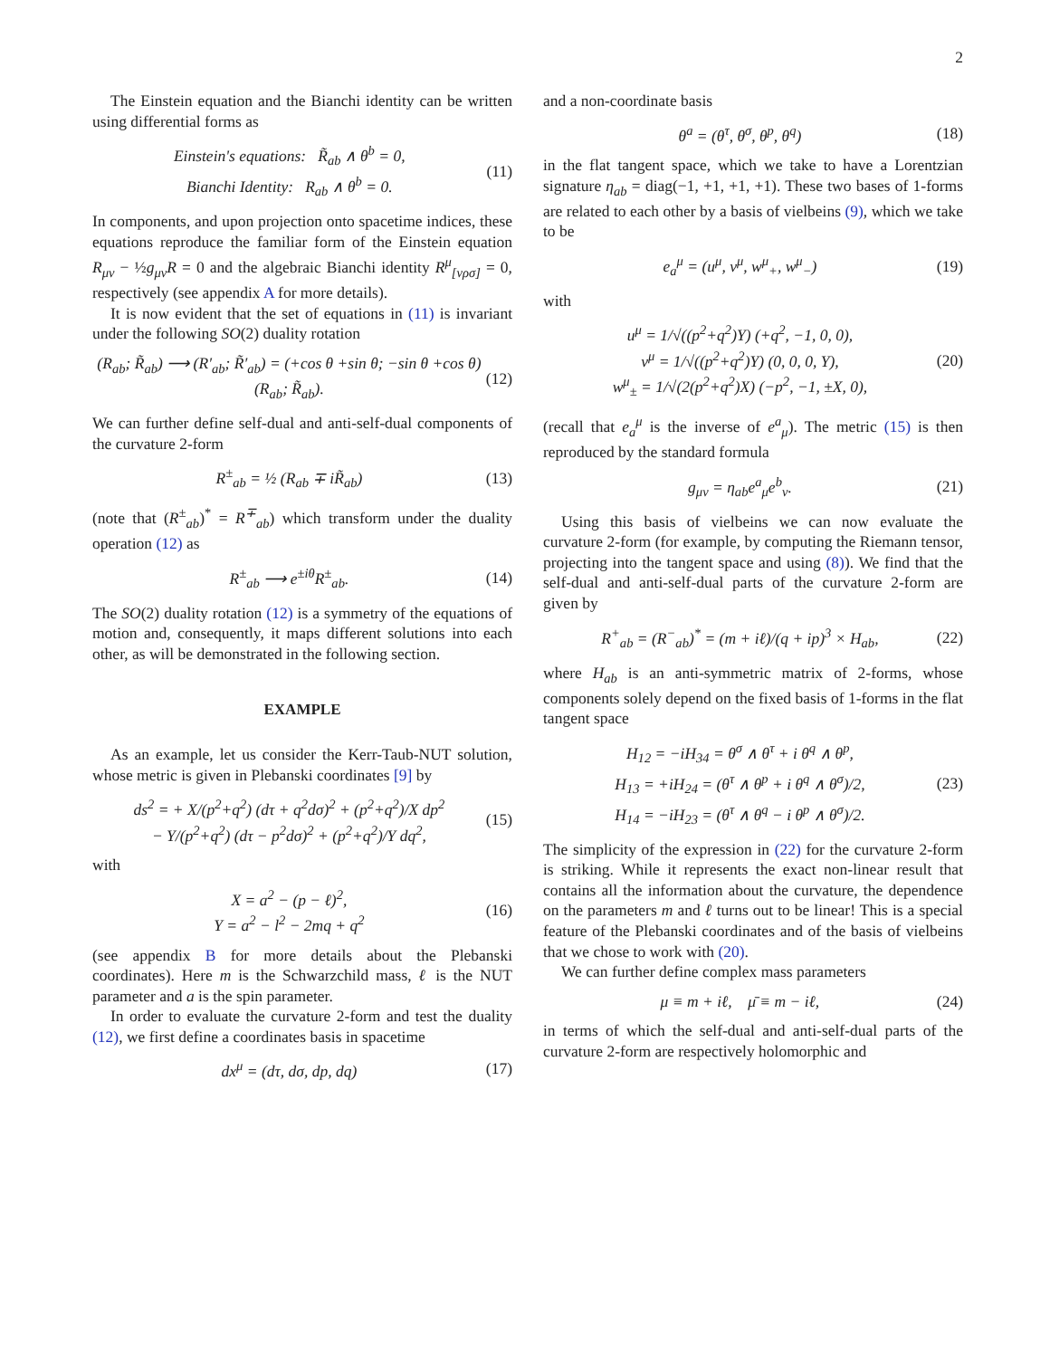2
The Einstein equation and the Bianchi identity can be written using differential forms as
Einstein's equations: R̃<sub>ab</sub> ∧ θ<sup>b</sup> = 0,
Bianchi Identity: R<sub>ab</sub> ∧ θ<sup>b</sup> = 0.
(11)
In components, and upon projection onto spacetime indices, these equations reproduce the familiar form of the Einstein equation R<sub>μν</sub> − ½g<sub>μν</sub>R = 0 and the algebraic Bianchi identity R<sup>μ</sup><sub>[νρσ]</sub> = 0, respectively (see appendix A for more details).
It is now evident that the set of equations in (11) is invariant under the following SO(2) duality rotation
(R<sub>ab</sub>; R̃<sub>ab</sub>) ⟶ (R′<sub>ab</sub>; R̃′<sub>ab</sub>) = (+cos θ +sin θ; −sin θ +cos θ) (R<sub>ab</sub>; R̃<sub>ab</sub>).
(12)
We can further define self-dual and anti-self-dual components of the curvature 2-form
R<sup>±</sup><sub>ab</sub> = ½ (R<sub>ab</sub> ∓ iR̃<sub>ab</sub>) (13)
(note that (R<sup>±</sup><sub>ab</sub>)<sup>*</sup> = R<sup>∓</sup><sub>ab</sub>) which transform under the duality operation (12) as
R<sup>±</sup><sub>ab</sub> ⟶ e<sup>±iθ</sup>R<sup>±</sup><sub>ab</sub>. (14)
The SO(2) duality rotation (12) is a symmetry of the equations of motion and, consequently, it maps different solutions into each other, as will be demonstrated in the following section.
EXAMPLE
As an example, let us consider the Kerr-Taub-NUT solution, whose metric is given in Plebanski coordinates [9] by
ds<sup>2</sup> = + X/(p<sup>2</sup>+q<sup>2</sup>) (dτ + q<sup>2</sup>dσ)<sup>2</sup> + (p<sup>2</sup>+q<sup>2</sup>)/X dp<sup>2</sup>
− Y/(p<sup>2</sup>+q<sup>2</sup>) (dτ − p<sup>2</sup>dσ)<sup>2</sup> + (p<sup>2</sup>+q<sup>2</sup>)/Y dq<sup>2</sup>,
(15)
with
X = a<sup>2</sup> − (p − ℓ)<sup>2</sup>,
Y = a<sup>2</sup> − l<sup>2</sup> − 2mq + q<sup>2</sup>
(16)
(see appendix B for more details about the Plebanski coordinates). Here m is the Schwarzchild mass, ℓ is the NUT parameter and a is the spin parameter.
In order to evaluate the curvature 2-form and test the duality (12), we first define a coordinates basis in spacetime
dx<sup>μ</sup> = (dτ, dσ, dp, dq) (17)
and a non-coordinate basis
θ<sup>a</sup> = (θ<sup>τ</sup>, θ<sup>σ</sup>, θ<sup>p</sup>, θ<sup>q</sup>) (18)
in the flat tangent space, which we take to have a Lorentzian signature η<sub>ab</sub> = diag(−1, +1, +1, +1). These two bases of 1-forms are related to each other by a basis of vielbeins (9), which we take to be
e<sub>a</sub><sup>μ</sup> = (u<sup>μ</sup>, v<sup>μ</sup>, w<sup>μ</sup><sub>+</sub>, w<sup>μ</sup><sub>−</sub>) (19)
with
u<sup>μ</sup> = 1/√((p<sup>2</sup>+q<sup>2</sup>)Y) (+q<sup>2</sup>, −1, 0, 0),
v<sup>μ</sup> = 1/√((p<sup>2</sup>+q<sup>2</sup>)Y) (0, 0, 0, Y),
w<sup>μ</sup><sub>±</sub> = 1/√(2(p<sup>2</sup>+q<sup>2</sup>)X) (−p<sup>2</sup>, −1, ±X, 0),
(20)
(recall that e<sub>a</sub><sup>μ</sup> is the inverse of e<sup>a</sup><sub>μ</sub>). The metric (15) is then reproduced by the standard formula
g<sub>μν</sub> = η<sub>ab</sub>e<sup>a</sup><sub>μ</sub>e<sup>b</sup><sub>ν</sub>. (21)
Using this basis of vielbeins we can now evaluate the curvature 2-form (for example, by computing the Riemann tensor, projecting into the tangent space and using (8)). We find that the self-dual and anti-self-dual parts of the curvature 2-form are given by
R<sup>+</sup><sub>ab</sub> = (R<sup>−</sup><sub>ab</sub>)<sup>*</sup> = (m + iℓ)/(q + ip)<sup>3</sup> × H<sub>ab</sub>,
(22)
where H<sub>ab</sub> is an anti-symmetric matrix of 2-forms, whose components solely depend on the fixed basis of 1-forms in the flat tangent space
H<sub>12</sub> = −iH<sub>34</sub> = θ<sup>σ</sup> ∧ θ<sup>τ</sup> + i θ<sup>q</sup> ∧ θ<sup>p</sup>,
H<sub>13</sub> = +iH<sub>24</sub> = (θ<sup>τ</sup> ∧ θ<sup>p</sup> + i θ<sup>q</sup> ∧ θ<sup>σ</sup>)/2,
H<sub>14</sub> = −iH<sub>23</sub> = (θ<sup>τ</sup> ∧ θ<sup>q</sup> − i θ<sup>p</sup> ∧ θ<sup>σ</sup>)/2.
(23)
The simplicity of the expression in (22) for the curvature 2-form is striking. While it represents the exact non-linear result that contains all the information about the curvature, the dependence on the parameters m and ℓ turns out to be linear! This is a special feature of the Plebanski coordinates and of the basis of vielbeins that we chose to work with (20).
We can further define complex mass parameters
μ ≡ m + iℓ, μ̄ ≡ m − iℓ, (24)
in terms of which the self-dual and anti-self-dual parts of the curvature 2-form are respectively holomorphic and